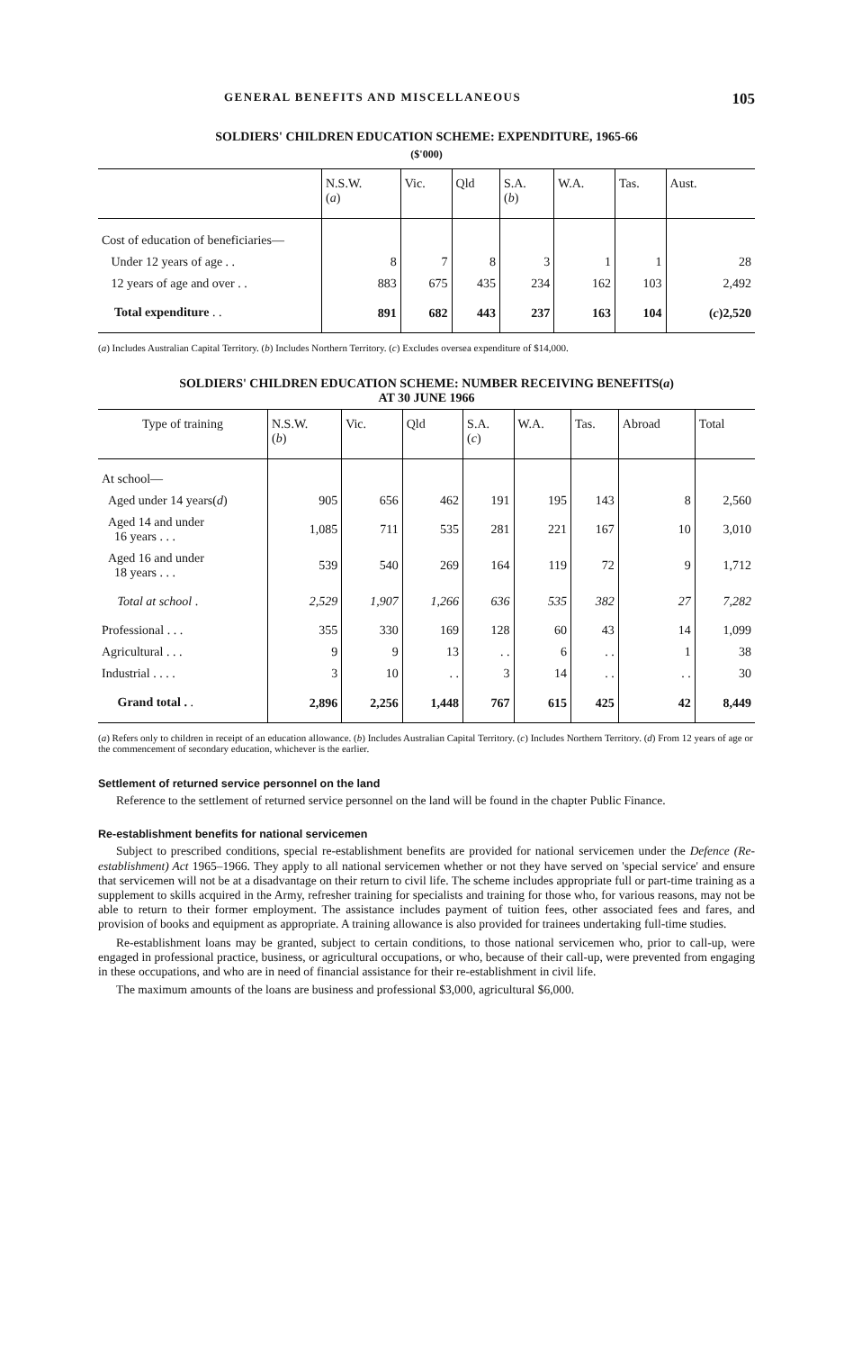GENERAL BENEFITS AND MISCELLANEOUS 105
SOLDIERS' CHILDREN EDUCATION SCHEME: EXPENDITURE, 1965-66
($'000)
| | N.S.W. ( a ) | Vic. | Qld | S.A. ( b ) | W.A. | Tas. | Aust. |
| --- | --- | --- | --- | --- | --- | --- | --- |
| Cost of education of beneficiaries— | | | | | | | |
| Under 12 years of age . . | 8 | 7 | 8 | 3 | 1 | 1 | 28 |
| 12 years of age and over . . | 883 | 675 | 435 | 234 | 162 | 103 | 2,492 |
| Total expenditure . . | 891 | 682 | 443 | 237 | 163 | 104 | ( c )2,520 |
(a) Includes Australian Capital Territory. (b) Includes Northern Territory. (c) Excludes oversea expenditure of $14,000.
SOLDIERS' CHILDREN EDUCATION SCHEME: NUMBER RECEIVING BENEFITS(a)
AT 30 JUNE 1966
| Type of training | N.S.W. ( b ) | Vic. | Qld | S.A. ( c ) | W.A. | Tas. | Abroad | Total |
| --- | --- | --- | --- | --- | --- | --- | --- | --- |
| At school— | | | | | | | | |
| Aged under 14 years( d ) | 905 | 656 | 462 | 191 | 195 | 143 | 8 | 2,560 |
| Aged 14 and under 16 years . . . | 1,085 | 711 | 535 | 281 | 221 | 167 | 10 | 3,010 |
| Aged 16 and under 18 years . . . | 539 | 540 | 269 | 164 | 119 | 72 | 9 | 1,712 |
| Total at school . | 2,529 | 1,907 | 1,266 | 636 | 535 | 382 | 27 | 7,282 |
| Professional . . . | 355 | 330 | 169 | 128 | 60 | 43 | 14 | 1,099 |
| Agricultural . . . | 9 | 9 | 13 | . . | 6 | . . | 1 | 38 |
| Industrial . . . . | 3 | 10 | . . | 3 | 14 | . . | . . | 30 |
| Grand total . . | 2,896 | 2,256 | 1,448 | 767 | 615 | 425 | 42 | 8,449 |
(a) Refers only to children in receipt of an education allowance. (b) Includes Australian Capital Territory. (c) Includes Northern Territory. (d) From 12 years of age or the commencement of secondary education, whichever is the earlier.
Settlement of returned service personnel on the land
Reference to the settlement of returned service personnel on the land will be found in the chapter Public Finance.
Re-establishment benefits for national servicemen
Subject to prescribed conditions, special re-establishment benefits are provided for national servicemen under the Defence (Re-establishment) Act 1965–1966. They apply to all national servicemen whether or not they have served on 'special service' and ensure that servicemen will not be at a disadvantage on their return to civil life. The scheme includes appropriate full or part-time training as a supplement to skills acquired in the Army, refresher training for specialists and training for those who, for various reasons, may not be able to return to their former employment. The assistance includes payment of tuition fees, other associated fees and fares, and provision of books and equipment as appropriate. A training allowance is also provided for trainees undertaking full-time studies.
Re-establishment loans may be granted, subject to certain conditions, to those national servicemen who, prior to call-up, were engaged in professional practice, business, or agricultural occupations, or who, because of their call-up, were prevented from engaging in these occupations, and who are in need of financial assistance for their re-establishment in civil life.
The maximum amounts of the loans are business and professional $3,000, agricultural $6,000.